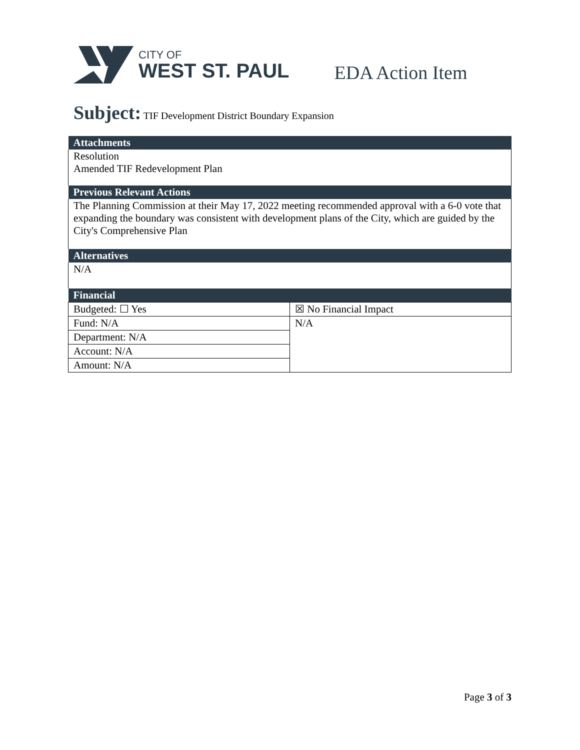CITY OF
WEST ST. PAUL
EDA Action Item
Subject: TIF Development District Boundary Expansion
| Attachments | |
| --- | --- |
| Resolution Amended TIF Redevelopment Plan | |
| Previous Relevant Actions | |
| The Planning Commission at their May 17, 2022 meeting recommended approval with a 6-0 vote that expanding the boundary was consistent with development plans of the City, which are guided by the City's Comprehensive Plan | |
| Alternatives | |
| N/A | |
| Financial | |
| Budgeted: ☐ Yes | ☒ No Financial Impact |
| Fund: N/A | N/A |
| Department: N/A | |
| Account: N/A | |
| Amount: N/A | |
Page 3 of 3